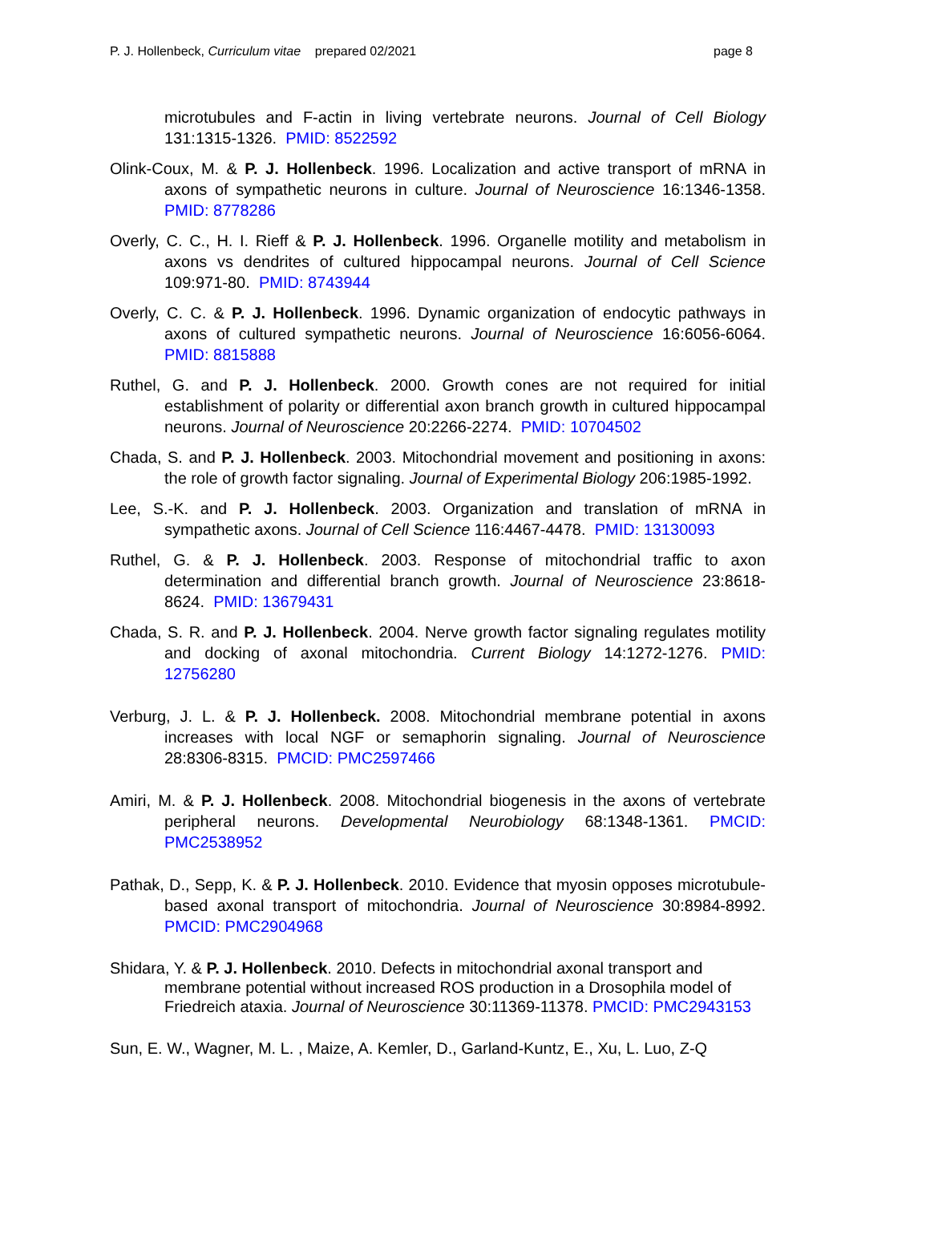P. J. Hollenbeck, Curriculum vitae prepared 02/2021 page 8
microtubules and F-actin in living vertebrate neurons. Journal of Cell Biology 131:1315-1326. PMID: 8522592
Olink-Coux, M. & P. J. Hollenbeck. 1996. Localization and active transport of mRNA in axons of sympathetic neurons in culture. Journal of Neuroscience 16:1346-1358. PMID: 8778286
Overly, C. C., H. I. Rieff & P. J. Hollenbeck. 1996. Organelle motility and metabolism in axons vs dendrites of cultured hippocampal neurons. Journal of Cell Science 109:971-80. PMID: 8743944
Overly, C. C. & P. J. Hollenbeck. 1996. Dynamic organization of endocytic pathways in axons of cultured sympathetic neurons. Journal of Neuroscience 16:6056-6064. PMID: 8815888
Ruthel, G. and P. J. Hollenbeck. 2000. Growth cones are not required for initial establishment of polarity or differential axon branch growth in cultured hippocampal neurons. Journal of Neuroscience 20:2266-2274. PMID: 10704502
Chada, S. and P. J. Hollenbeck. 2003. Mitochondrial movement and positioning in axons: the role of growth factor signaling. Journal of Experimental Biology 206:1985-1992.
Lee, S.-K. and P. J. Hollenbeck. 2003. Organization and translation of mRNA in sympathetic axons. Journal of Cell Science 116:4467-4478. PMID: 13130093
Ruthel, G. & P. J. Hollenbeck. 2003. Response of mitochondrial traffic to axon determination and differential branch growth. Journal of Neuroscience 23:8618-8624. PMID: 13679431
Chada, S. R. and P. J. Hollenbeck. 2004. Nerve growth factor signaling regulates motility and docking of axonal mitochondria. Current Biology 14:1272-1276. PMID: 12756280
Verburg, J. L. & P. J. Hollenbeck. 2008. Mitochondrial membrane potential in axons increases with local NGF or semaphorin signaling. Journal of Neuroscience 28:8306-8315. PMCID: PMC2597466
Amiri, M. & P. J. Hollenbeck. 2008. Mitochondrial biogenesis in the axons of vertebrate peripheral neurons. Developmental Neurobiology 68:1348-1361. PMCID: PMC2538952
Pathak, D., Sepp, K. & P. J. Hollenbeck. 2010. Evidence that myosin opposes microtubule-based axonal transport of mitochondria. Journal of Neuroscience 30:8984-8992. PMCID: PMC2904968
Shidara, Y. & P. J. Hollenbeck. 2010. Defects in mitochondrial axonal transport and membrane potential without increased ROS production in a Drosophila model of Friedreich ataxia. Journal of Neuroscience 30:11369-11378. PMCID: PMC2943153
Sun, E. W., Wagner, M. L. , Maize, A. Kemler, D., Garland-Kuntz, E., Xu, L. Luo, Z-Q